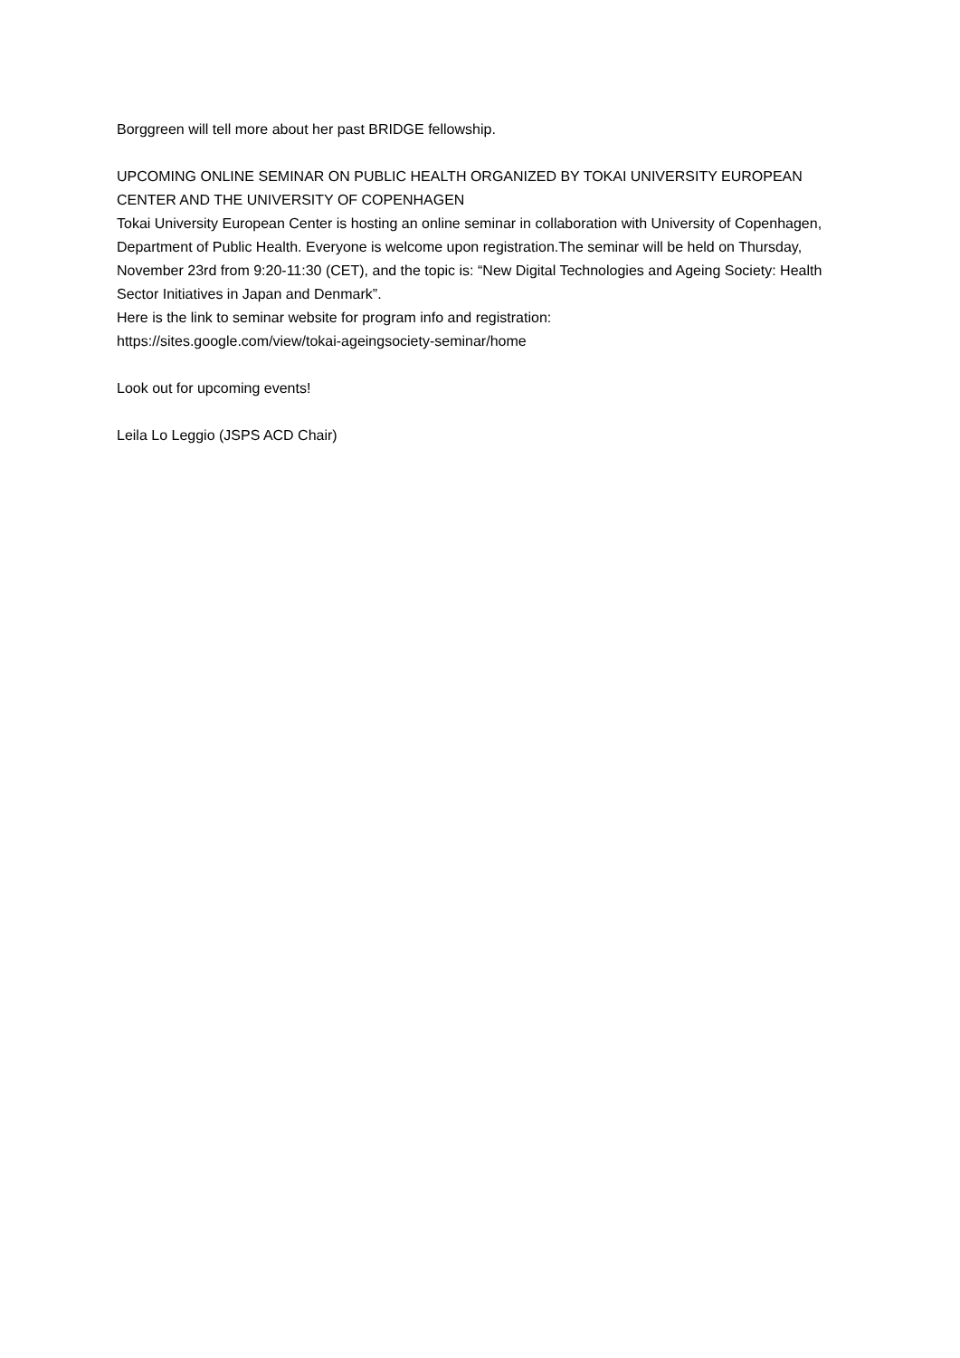Borggreen will tell more about her past BRIDGE fellowship.
UPCOMING ONLINE SEMINAR ON PUBLIC HEALTH ORGANIZED BY TOKAI UNIVERSITY EUROPEAN CENTER AND THE UNIVERSITY OF COPENHAGEN
Tokai University European Center is hosting an online seminar in collaboration with University of Copenhagen, Department of Public Health. Everyone is welcome upon registration.The seminar will be held on Thursday, November 23rd from 9:20-11:30 (CET), and the topic is: “New Digital Technologies and Ageing Society: Health Sector Initiatives in Japan and Denmark”.
Here is the link to seminar website for program info and registration:
https://sites.google.com/view/tokai-ageingsociety-seminar/home
Look out for upcoming events!
Leila Lo Leggio (JSPS ACD Chair)